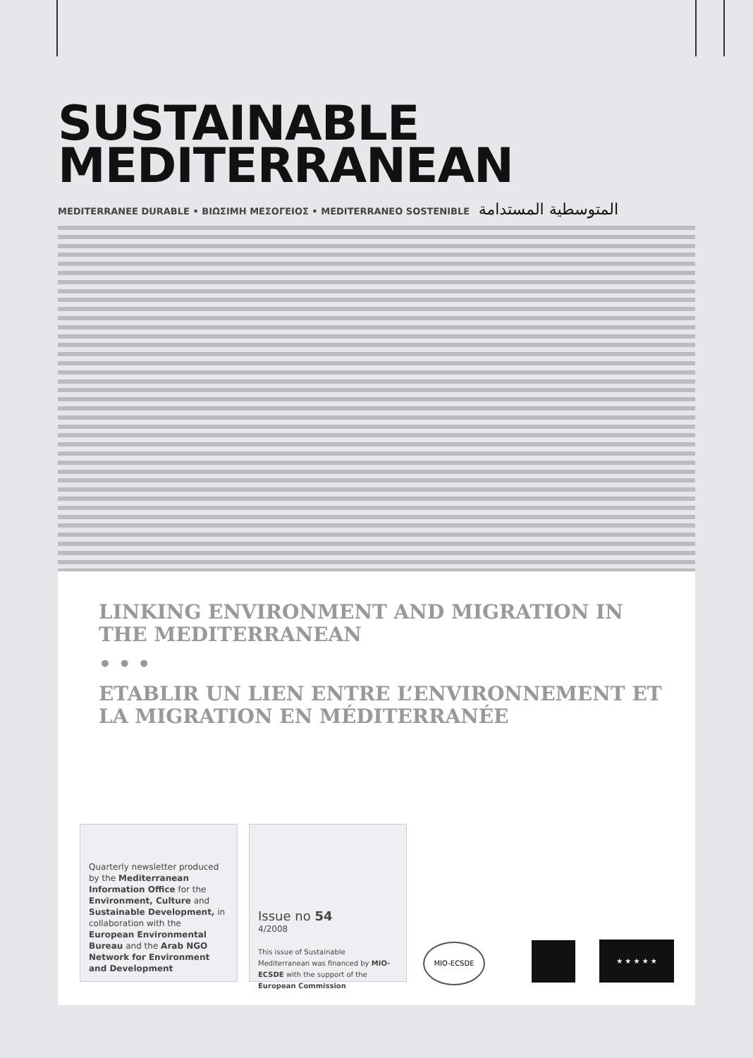SUSTAINABLE
MEDITERRANEAN
MEDITERRANEE DURABLE • ΒΙΩΣΙΜΗ ΜΕΣΟΓΕΙΟΣ • MEDITERRANEO SOSTENIBLE المتوسطية المستدامة
LINKING ENVIRONMENT AND MIGRATION IN THE MEDITERRANEAN
• • •
ETABLIR UN LIEN ENTRE L’ENVIRONNEMENT ET LA MIGRATION EN MÉDITERRANÉE
Quarterly newsletter produced by the Mediterranean Information Office for the Environment, Culture and Sustainable Development, in collaboration with the European Environmental Bureau and the Arab NGO Network for Environment and Development
Issue no 54
4/2008
This issue of Sustainable Mediterranean was financed by MIO-ECSDE with the support of the European Commission
MIO-ECSDE ★ ★ ★ ★ ★